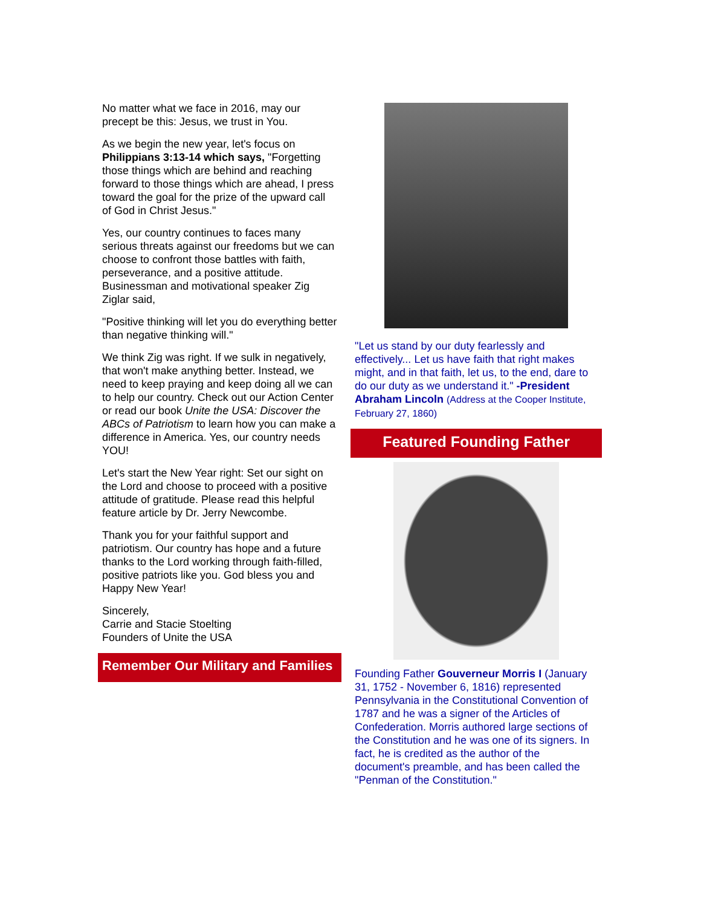No matter what we face in 2016, may our precept be this: Jesus, we trust in You.
As we begin the new year, let's focus on Philippians 3:13-14 which says, "Forgetting those things which are behind and reaching forward to those things which are ahead, I press toward the goal for the prize of the upward call of God in Christ Jesus."
Yes, our country continues to faces many serious threats against our freedoms but we can choose to confront those battles with faith, perseverance, and a positive attitude. Businessman and motivational speaker Zig Ziglar said,
"Positive thinking will let you do everything better than negative thinking will."
We think Zig was right. If we sulk in negatively, that won't make anything better. Instead, we need to keep praying and keep doing all we can to help our country. Check out our Action Center or read our book Unite the USA: Discover the ABCs of Patriotism to learn how you can make a difference in America. Yes, our country needs YOU!
Let's start the New Year right: Set our sight on the Lord and choose to proceed with a positive attitude of gratitude. Please read this helpful feature article by Dr. Jerry Newcombe.
Thank you for your faithful support and patriotism. Our country has hope and a future thanks to the Lord working through faith-filled, positive patriots like you. God bless you and Happy New Year!
Sincerely,
Carrie and Stacie Stoelting
Founders of Unite the USA
Remember Our Military and Families
"Let us stand by our duty fearlessly and effectively... Let us have faith that right makes might, and in that faith, let us, to the end, dare to do our duty as we understand it." -President Abraham Lincoln (Address at the Cooper Institute, February 27, 1860)
Featured Founding Father
Founding Father Gouverneur Morris I (January 31, 1752 - November 6, 1816) represented Pennsylvania in the Constitutional Convention of 1787 and he was a signer of the Articles of Confederation. Morris authored large sections of the Constitution and he was one of its signers. In fact, he is credited as the author of the document's preamble, and has been called the "Penman of the Constitution."